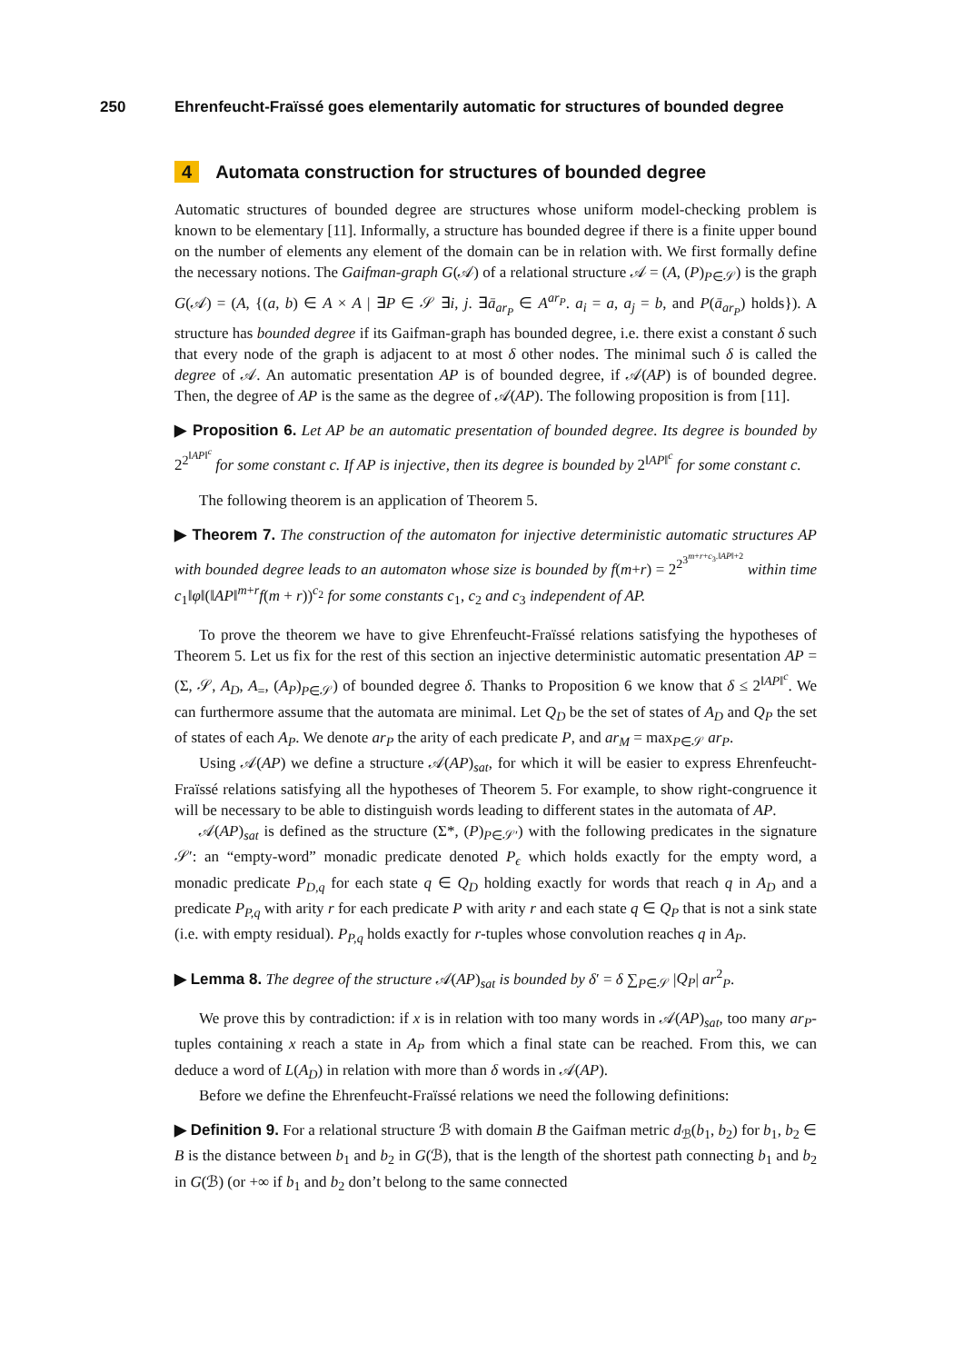250 Ehrenfeucht-Fraïssé goes elementarily automatic for structures of bounded degree
4 Automata construction for structures of bounded degree
Automatic structures of bounded degree are structures whose uniform model-checking problem is known to be elementary [11]. Informally, a structure has bounded degree if there is a finite upper bound on the number of elements any element of the domain can be in relation with. We first formally define the necessary notions. The Gaifman-graph G(𝒜) of a relational structure 𝒜 = (A, (P)<sub>P∈𝒮</sub>) is the graph G(𝒜) = (A, {(a, b) ∈ A × A | ∃P ∈ 𝒮 ∃i, j. ∃ā<sub>ar<sub>P</sub></sub> ∈ A<sup>ar<sub>P</sub></sup>. a<sub>i</sub> = a, a<sub>j</sub> = b, and P(ā<sub>ar<sub>P</sub></sub>) holds}). A structure has bounded degree if its Gaifman-graph has bounded degree, i.e. there exist a constant δ such that every node of the graph is adjacent to at most δ other nodes. The minimal such δ is called the degree of 𝒜. An automatic presentation AP is of bounded degree, if 𝒜(AP) is of bounded degree. Then, the degree of AP is the same as the degree of 𝒜(AP). The following proposition is from [11].
▶ Proposition 6. Let AP be an automatic presentation of bounded degree. Its degree is bounded by 2<sup>2<sup>‖AP‖<sup>c</sup></sup></sup> for some constant c. If AP is injective, then its degree is bounded by 2<sup>‖AP‖<sup>c</sup></sup> for some constant c.
The following theorem is an application of Theorem 5.
▶ Theorem 7. The construction of the automaton for injective deterministic automatic structures AP with bounded degree leads to an automaton whose size is bounded by f(m+r) = 2<sup>2<sup>3<sup>m+r+c<sub>3</sub>.‖AP‖+2</sup></sup></sup> within time c<sub>1</sub>‖φ‖(‖AP‖<sup>m+r</sup>f(m + r))<sup>c<sub>2</sub></sup> for some constants c<sub>1</sub>, c<sub>2</sub> and c<sub>3</sub> independent of AP.
To prove the theorem we have to give Ehrenfeucht-Fraïssé relations satisfying the hypotheses of Theorem 5. Let us fix for the rest of this section an injective deterministic automatic presentation AP = (Σ, 𝒮, A<sub>D</sub>, A<sub>=</sub>, (A<sub>P</sub>)<sub>P∈𝒮</sub>) of bounded degree δ. Thanks to Proposition 6 we know that δ ≤ 2<sup>‖AP‖<sup>c</sup></sup>. We can furthermore assume that the automata are minimal. Let Q<sub>D</sub> be the set of states of A<sub>D</sub> and Q<sub>P</sub> the set of states of each A<sub>P</sub>. We denote ar<sub>P</sub> the arity of each predicate P, and ar<sub>M</sub> = max<sub>P∈𝒮</sub> ar<sub>P</sub>.
Using 𝒜(AP) we define a structure 𝒜(AP)<sub>sat</sub>, for which it will be easier to express Ehrenfeucht-Fraïssé relations satisfying all the hypotheses of Theorem 5. For example, to show right-congruence it will be necessary to be able to distinguish words leading to different states in the automata of AP.
𝒜(AP)<sub>sat</sub> is defined as the structure (Σ*, (P)<sub>P∈𝒮′</sub>) with the following predicates in the signature 𝒮′: an “empty-word” monadic predicate denoted P<sub>ϵ</sub> which holds exactly for the empty word, a monadic predicate P<sub>D,q</sub> for each state q ∈ Q<sub>D</sub> holding exactly for words that reach q in A<sub>D</sub> and a predicate P<sub>P,q</sub> with arity r for each predicate P with arity r and each state q ∈ Q<sub>P</sub> that is not a sink state (i.e. with empty residual). P<sub>P,q</sub> holds exactly for r-tuples whose convolution reaches q in A<sub>P</sub>.
▶ Lemma 8. The degree of the structure 𝒜(AP)<sub>sat</sub> is bounded by δ′ = δ ∑<sub>P∈𝒮</sub> |Q<sub>P</sub>| ar<sup>2</sup><sub>P</sub>.
We prove this by contradiction: if x is in relation with too many words in 𝒜(AP)<sub>sat</sub>, too many ar<sub>P</sub>-tuples containing x reach a state in A<sub>P</sub> from which a final state can be reached. From this, we can deduce a word of L(A<sub>D</sub>) in relation with more than δ words in 𝒜(AP).
Before we define the Ehrenfeucht-Fraïssé relations we need the following definitions:
▶ Definition 9. For a relational structure ℬ with domain B the Gaifman metric d<sub>ℬ</sub>(b<sub>1</sub>, b<sub>2</sub>) for b<sub>1</sub>, b<sub>2</sub> ∈ B is the distance between b<sub>1</sub> and b<sub>2</sub> in G(ℬ), that is the length of the shortest path connecting b<sub>1</sub> and b<sub>2</sub> in G(ℬ) (or +∞ if b<sub>1</sub> and b<sub>2</sub> don’t belong to the same connected